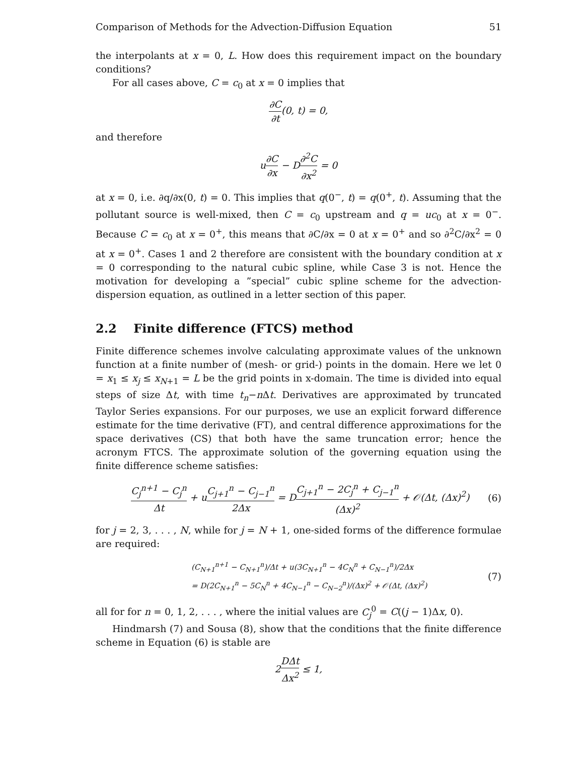Comparison of Methods for the Advection-Diffusion Equation 51
the interpolants at x = 0, L. How does this requirement impact on the boundary conditions?
For all cases above, C = c<sub>0</sub> at x = 0 implies that
∂C ∂t(0, t) = 0,
and therefore
u∂C ∂x − D∂<sup>2</sup>C ∂x<sup>2</sup> = 0
at x = 0, i.e. ∂q/∂x(0, t) = 0. This implies that q(0<sup>−</sup>, t) = q(0<sup>+</sup>, t). Assuming that the pollutant source is well-mixed, then C = c<sub>0</sub> upstream and q = uc<sub>0</sub> at x = 0<sup>−</sup>. Because C = c<sub>0</sub> at x = 0<sup>+</sup>, this means that ∂C/∂x = 0 at x = 0<sup>+</sup> and so ∂<sup>2</sup>C/∂x<sup>2</sup> = 0 at x = 0<sup>+</sup>. Cases 1 and 2 therefore are consistent with the boundary condition at x = 0 corresponding to the natural cubic spline, while Case 3 is not. Hence the motivation for developing a ”special” cubic spline scheme for the advection-dispersion equation, as outlined in a letter section of this paper.
2.2 Finite difference (FTCS) method
Finite difference schemes involve calculating approximate values of the unknown function at a finite number of (mesh- or grid-) points in the domain. Here we let 0 = x<sub>1</sub> ≤ x<sub>j</sub> ≤ x<sub>N+1</sub> = L be the grid points in x-domain. The time is divided into equal steps of size Δt, with time t<sub>n</sub>−n Δt. Derivatives are approximated by truncated Taylor Series expansions. For our purposes, we use an explicit forward difference estimate for the time derivative (FT), and central difference approximations for the space derivatives (CS) that both have the same truncation error; hence the acronym FTCS. The approximate solution of the governing equation using the finite difference scheme satisfies:
C<sub>j</sub><sup>n+1</sup> − C<sub>j</sub><sup>n</sup> Δt + uC<sub>j+1</sub><sup>n</sup> − C<sub>j−1</sub><sup>n</sup> 2Δx = DC<sub>j+1</sub><sup>n</sup> − 2C<sub>j</sub><sup>n</sup> + C<sub>j−1</sub><sup>n</sup> (Δx)<sup>2</sup> + 𝒪(Δt, (Δx)<sup>2</sup>) (6)
for j = 2, 3, . . . , N, while for j = N + 1, one-sided forms of the difference formulae are required:
(C<sub>N+1</sub><sup>n+1</sup> − C<sub>N+1</sub><sup>n</sup>)/Δt + u(3C<sub>N+1</sub><sup>n</sup> − 4C<sub>N</sub><sup>n</sup> + C<sub>N−1</sub><sup>n</sup>)/2Δx
= D(2C<sub>N+1</sub><sup>n</sup> − 5C<sub>N</sub><sup>n</sup> + 4C<sub>N−1</sub><sup>n</sup> − C<sub>N−2</sub><sup>n</sup>)/(Δx)<sup>2</sup> + 𝒪(Δt, (Δx)<sup>2</sup>) (7)
all for for n = 0, 1, 2, . . . , where the initial values are C<sub>j</sub><sup>0</sup> = C((j − 1)Δx, 0).
Hindmarsh (7) and Sousa (8), show that the conditions that the finite difference scheme in Equation (6) is stable are
2DΔt Δx<sup>2</sup> ≤ 1,